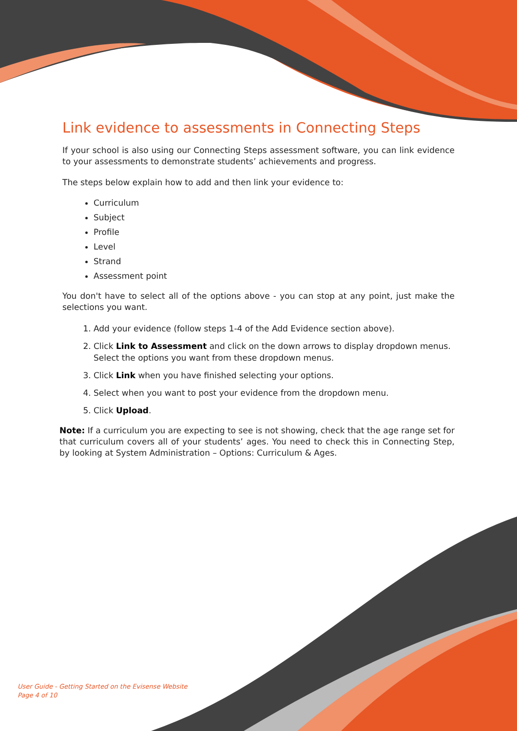Link evidence to assessments in Connecting Steps
If your school is also using our Connecting Steps assessment software, you can link evidence to your assessments to demonstrate students’ achievements and progress.
The steps below explain how to add and then link your evidence to:
Curriculum
Subject
Profile
Level
Strand
Assessment point
You don't have to select all of the options above - you can stop at any point, just make the selections you want.
1. Add your evidence (follow steps 1-4 of the Add Evidence section above).
2. Click Link to Assessment and click on the down arrows to display dropdown menus. Select the options you want from these dropdown menus.
3. Click Link when you have finished selecting your options.
4. Select when you want to post your evidence from the dropdown menu.
5. Click Upload.
Note: If a curriculum you are expecting to see is not showing, check that the age range set for that curriculum covers all of your students’ ages. You need to check this in Connecting Step, by looking at System Administration – Options: Curriculum & Ages.
User Guide - Getting Started on the Evisense Website
Page 4 of 10